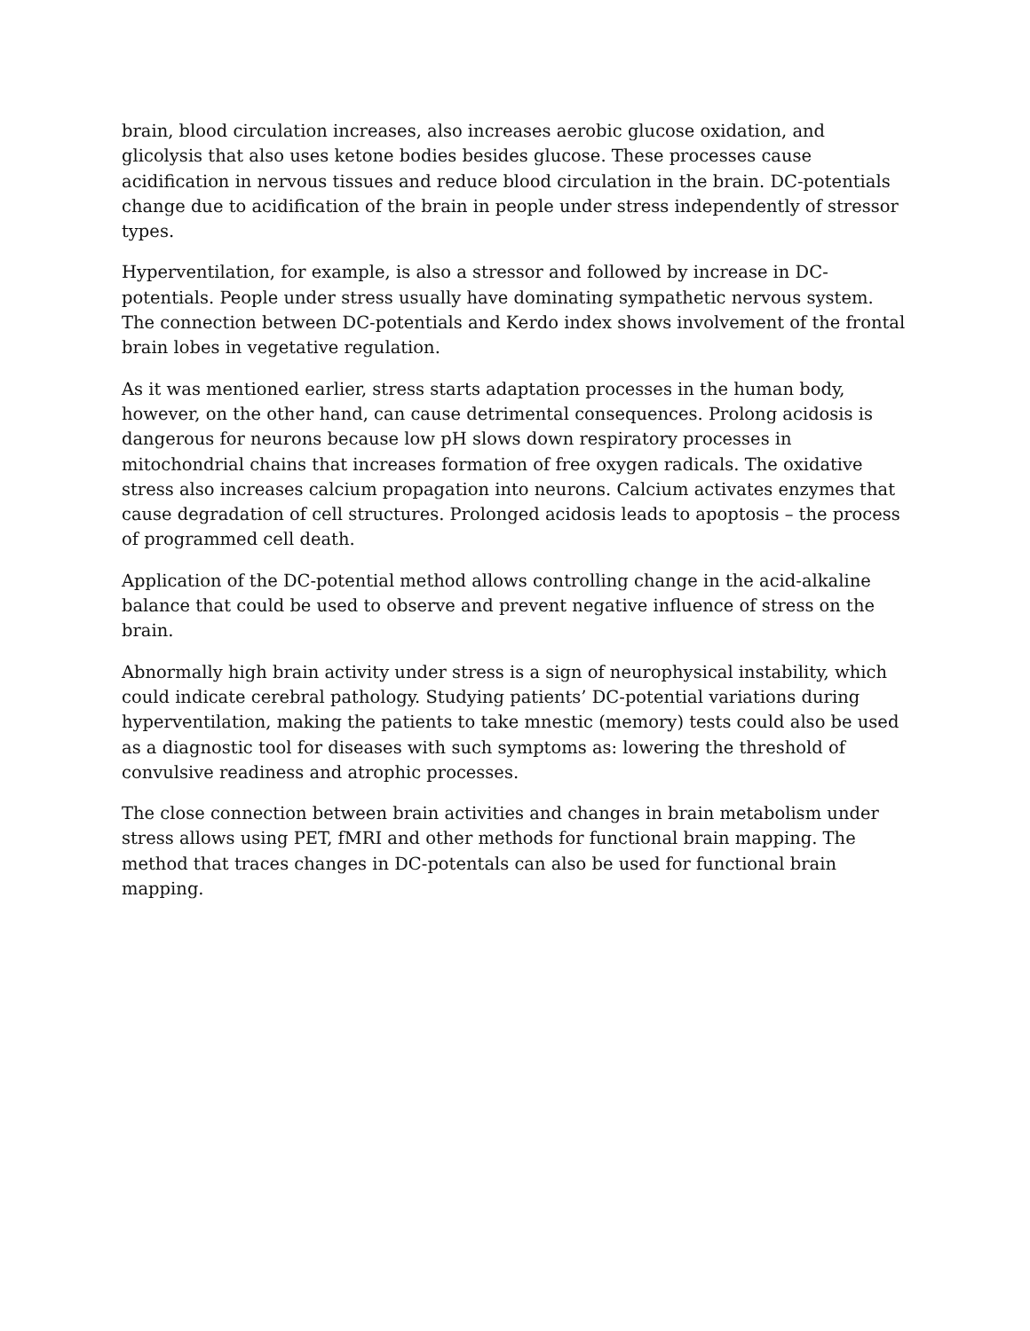brain, blood circulation increases, also increases aerobic glucose oxidation, and glicolysis that also uses ketone bodies besides glucose. These processes cause acidification in nervous tissues and reduce blood circulation in the brain. DC-potentials change due to acidification of the brain in people under stress independently of stressor types.
Hyperventilation, for example, is also a stressor and followed by increase in DC-potentials. People under stress usually have dominating sympathetic nervous system. The connection between DC-potentials and Kerdo index shows involvement of the frontal brain lobes in vegetative regulation.
As it was mentioned earlier, stress starts adaptation processes in the human body, however, on the other hand, can cause detrimental consequences. Prolong acidosis is dangerous for neurons because low pH slows down respiratory processes in mitochondrial chains that increases formation of free oxygen radicals. The oxidative stress also increases calcium propagation into neurons. Calcium activates enzymes that cause degradation of cell structures. Prolonged acidosis leads to apoptosis – the process of programmed cell death.
Application of the DC-potential method allows controlling change in the acid-alkaline balance that could be used to observe and prevent negative influence of stress on the brain.
Abnormally high brain activity under stress is a sign of neurophysical instability, which could indicate cerebral pathology. Studying patients’ DC-potential variations during hyperventilation, making the patients to take mnestic (memory) tests could also be used as a diagnostic tool for diseases with such symptoms as: lowering the threshold of convulsive readiness and atrophic processes.
The close connection between brain activities and changes in brain metabolism under stress allows using PET, fMRI and other methods for functional brain mapping. The method that traces changes in DC-potentals can also be used for functional brain mapping.